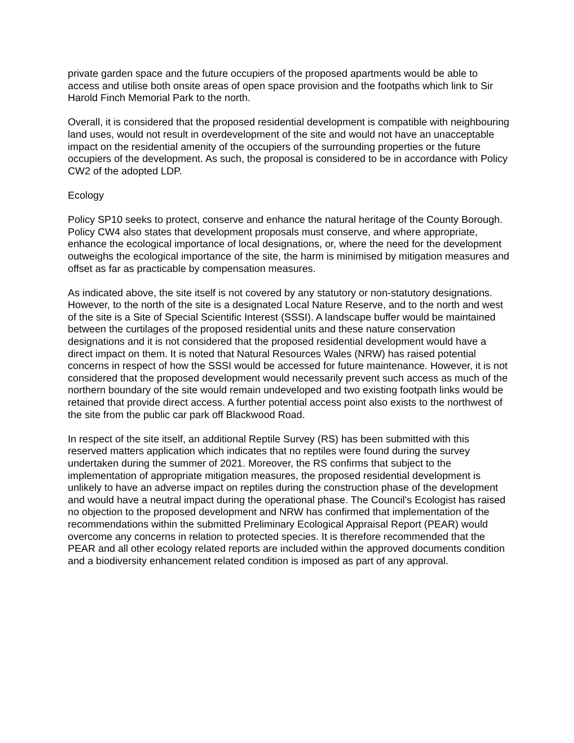private garden space and the future occupiers of the proposed apartments would be able to access and utilise both onsite areas of open space provision and the footpaths which link to Sir Harold Finch Memorial Park to the north.
Overall, it is considered that the proposed residential development is compatible with neighbouring land uses, would not result in overdevelopment of the site and would not have an unacceptable impact on the residential amenity of the occupiers of the surrounding properties or the future occupiers of the development. As such, the proposal is considered to be in accordance with Policy CW2 of the adopted LDP.
Ecology
Policy SP10 seeks to protect, conserve and enhance the natural heritage of the County Borough. Policy CW4 also states that development proposals must conserve, and where appropriate, enhance the ecological importance of local designations, or, where the need for the development outweighs the ecological importance of the site, the harm is minimised by mitigation measures and offset as far as practicable by compensation measures.
As indicated above, the site itself is not covered by any statutory or non-statutory designations. However, to the north of the site is a designated Local Nature Reserve, and to the north and west of the site is a Site of Special Scientific Interest (SSSI). A landscape buffer would be maintained between the curtilages of the proposed residential units and these nature conservation designations and it is not considered that the proposed residential development would have a direct impact on them. It is noted that Natural Resources Wales (NRW) has raised potential concerns in respect of how the SSSI would be accessed for future maintenance. However, it is not considered that the proposed development would necessarily prevent such access as much of the northern boundary of the site would remain undeveloped and two existing footpath links would be retained that provide direct access. A further potential access point also exists to the northwest of the site from the public car park off Blackwood Road.
In respect of the site itself, an additional Reptile Survey (RS) has been submitted with this reserved matters application which indicates that no reptiles were found during the survey undertaken during the summer of 2021. Moreover, the RS confirms that subject to the implementation of appropriate mitigation measures, the proposed residential development is unlikely to have an adverse impact on reptiles during the construction phase of the development and would have a neutral impact during the operational phase. The Council's Ecologist has raised no objection to the proposed development and NRW has confirmed that implementation of the recommendations within the submitted Preliminary Ecological Appraisal Report (PEAR) would overcome any concerns in relation to protected species. It is therefore recommended that the PEAR and all other ecology related reports are included within the approved documents condition and a biodiversity enhancement related condition is imposed as part of any approval.